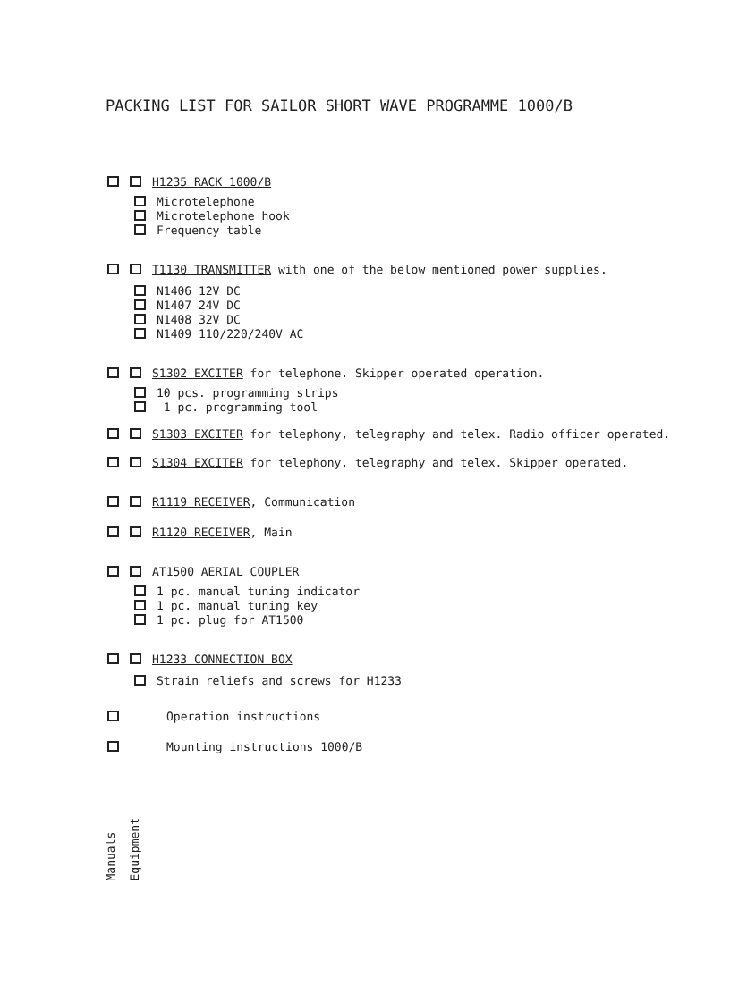PACKING LIST FOR SAILOR SHORT WAVE PROGRAMME 1000/B
H1235 RACK 1000/B
Microtelephone
Microtelephone hook
Frequency table
T1130 TRANSMITTER with one of the below mentioned power supplies.
N1406 12V DC
N1407 24V DC
N1408 32V DC
N1409 110/220/240V AC
S1302 EXCITER for telephone. Skipper operated operation.
10 pcs. programming strips
1 pc. programming tool
S1303 EXCITER for telephony, telegraphy and telex. Radio officer operated.
S1304 EXCITER for telephony, telegraphy and telex. Skipper operated.
R1119 RECEIVER, Communication
R1120 RECEIVER, Main
AT1500 AERIAL COUPLER
1 pc. manual tuning indicator
1 pc. manual tuning key
1 pc. plug for AT1500
H1233 CONNECTION BOX
Strain reliefs and screws for H1233
Operation instructions
Mounting instructions 1000/B
Manuals Equipment